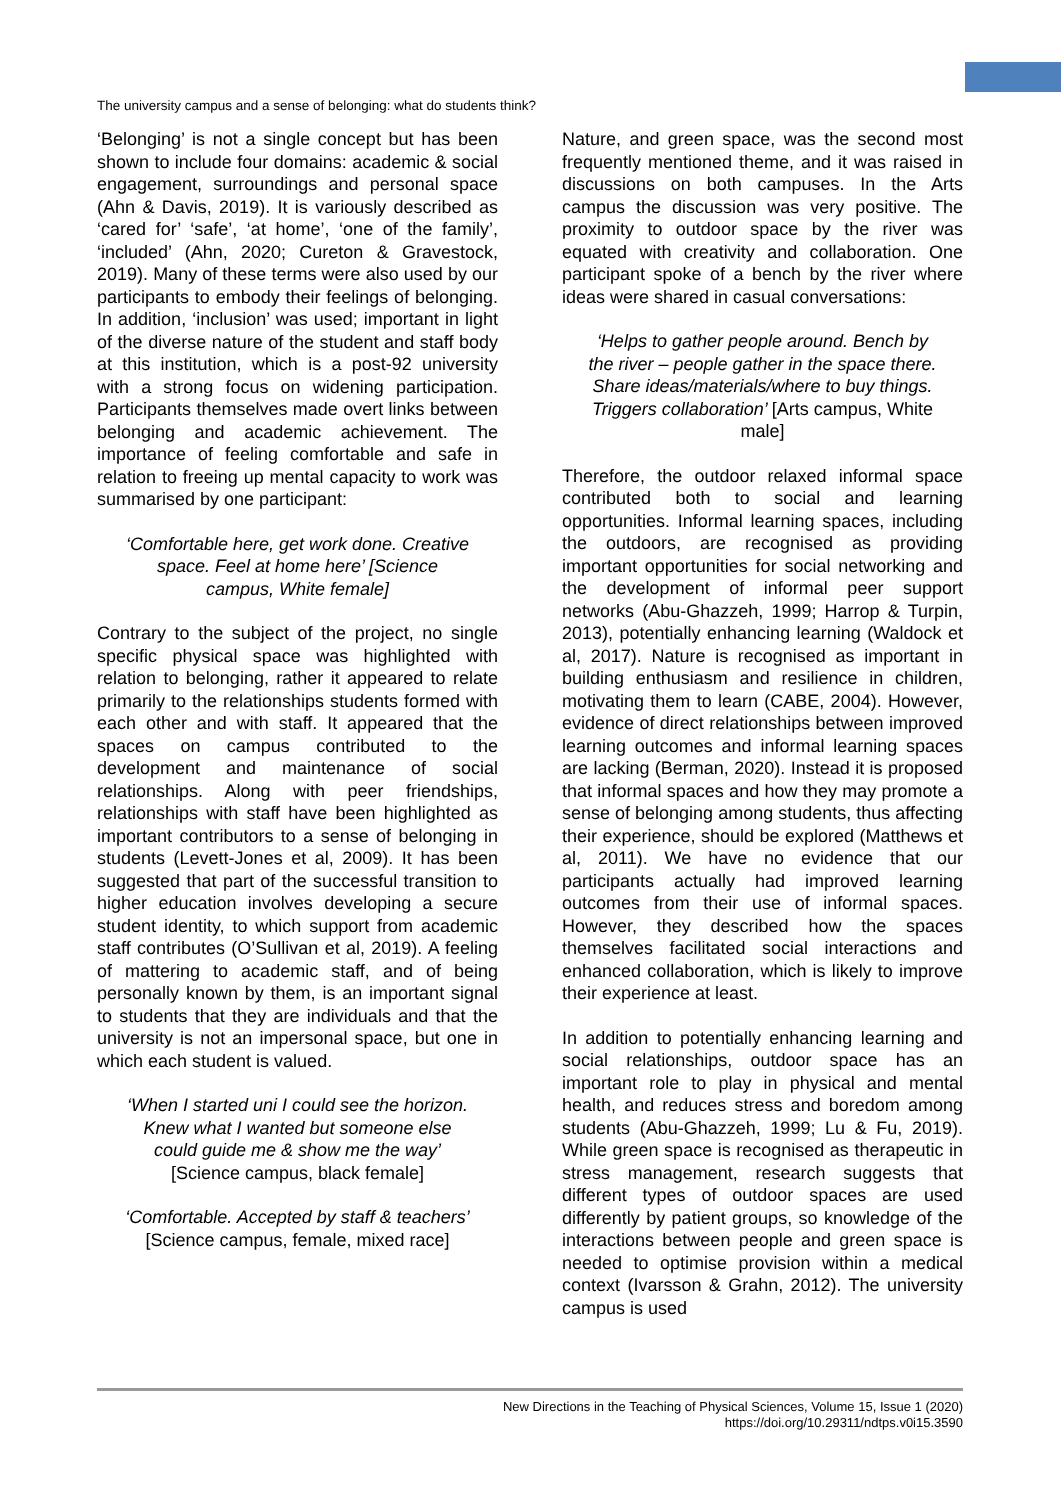The university campus and a sense of belonging: what do students think?
‘Belonging’ is not a single concept but has been shown to include four domains: academic & social engagement, surroundings and personal space (Ahn & Davis, 2019). It is variously described as ‘cared for’ ‘safe’, ‘at home’, ‘one of the family’, ‘included’ (Ahn, 2020; Cureton & Gravestock, 2019). Many of these terms were also used by our participants to embody their feelings of belonging. In addition, ‘inclusion’ was used; important in light of the diverse nature of the student and staff body at this institution, which is a post-92 university with a strong focus on widening participation. Participants themselves made overt links between belonging and academic achievement. The importance of feeling comfortable and safe in relation to freeing up mental capacity to work was summarised by one participant:
‘Comfortable here, get work done. Creative space. Feel at home here’ [Science campus, White female]
Contrary to the subject of the project, no single specific physical space was highlighted with relation to belonging, rather it appeared to relate primarily to the relationships students formed with each other and with staff. It appeared that the spaces on campus contributed to the development and maintenance of social relationships. Along with peer friendships, relationships with staff have been highlighted as important contributors to a sense of belonging in students (Levett-Jones et al, 2009). It has been suggested that part of the successful transition to higher education involves developing a secure student identity, to which support from academic staff contributes (O’Sullivan et al, 2019). A feeling of mattering to academic staff, and of being personally known by them, is an important signal to students that they are individuals and that the university is not an impersonal space, but one in which each student is valued.
‘When I started uni I could see the horizon. Knew what I wanted but someone else could guide me & show me the way’ [Science campus, black female]
‘Comfortable. Accepted by staff & teachers’ [Science campus, female, mixed race]
Nature, and green space, was the second most frequently mentioned theme, and it was raised in discussions on both campuses. In the Arts campus the discussion was very positive. The proximity to outdoor space by the river was equated with creativity and collaboration. One participant spoke of a bench by the river where ideas were shared in casual conversations:
‘Helps to gather people around. Bench by the river – people gather in the space there. Share ideas/materials/where to buy things. Triggers collaboration’ [Arts campus, White male]
Therefore, the outdoor relaxed informal space contributed both to social and learning opportunities. Informal learning spaces, including the outdoors, are recognised as providing important opportunities for social networking and the development of informal peer support networks (Abu-Ghazzeh, 1999; Harrop & Turpin, 2013), potentially enhancing learning (Waldock et al, 2017). Nature is recognised as important in building enthusiasm and resilience in children, motivating them to learn (CABE, 2004). However, evidence of direct relationships between improved learning outcomes and informal learning spaces are lacking (Berman, 2020). Instead it is proposed that informal spaces and how they may promote a sense of belonging among students, thus affecting their experience, should be explored (Matthews et al, 2011). We have no evidence that our participants actually had improved learning outcomes from their use of informal spaces. However, they described how the spaces themselves facilitated social interactions and enhanced collaboration, which is likely to improve their experience at least.
In addition to potentially enhancing learning and social relationships, outdoor space has an important role to play in physical and mental health, and reduces stress and boredom among students (Abu-Ghazzeh, 1999; Lu & Fu, 2019). While green space is recognised as therapeutic in stress management, research suggests that different types of outdoor spaces are used differently by patient groups, so knowledge of the interactions between people and green space is needed to optimise provision within a medical context (Ivarsson & Grahn, 2012). The university campus is used
New Directions in the Teaching of Physical Sciences, Volume 15, Issue 1 (2020)
https://doi.org/10.29311/ndtps.v0i15.3590